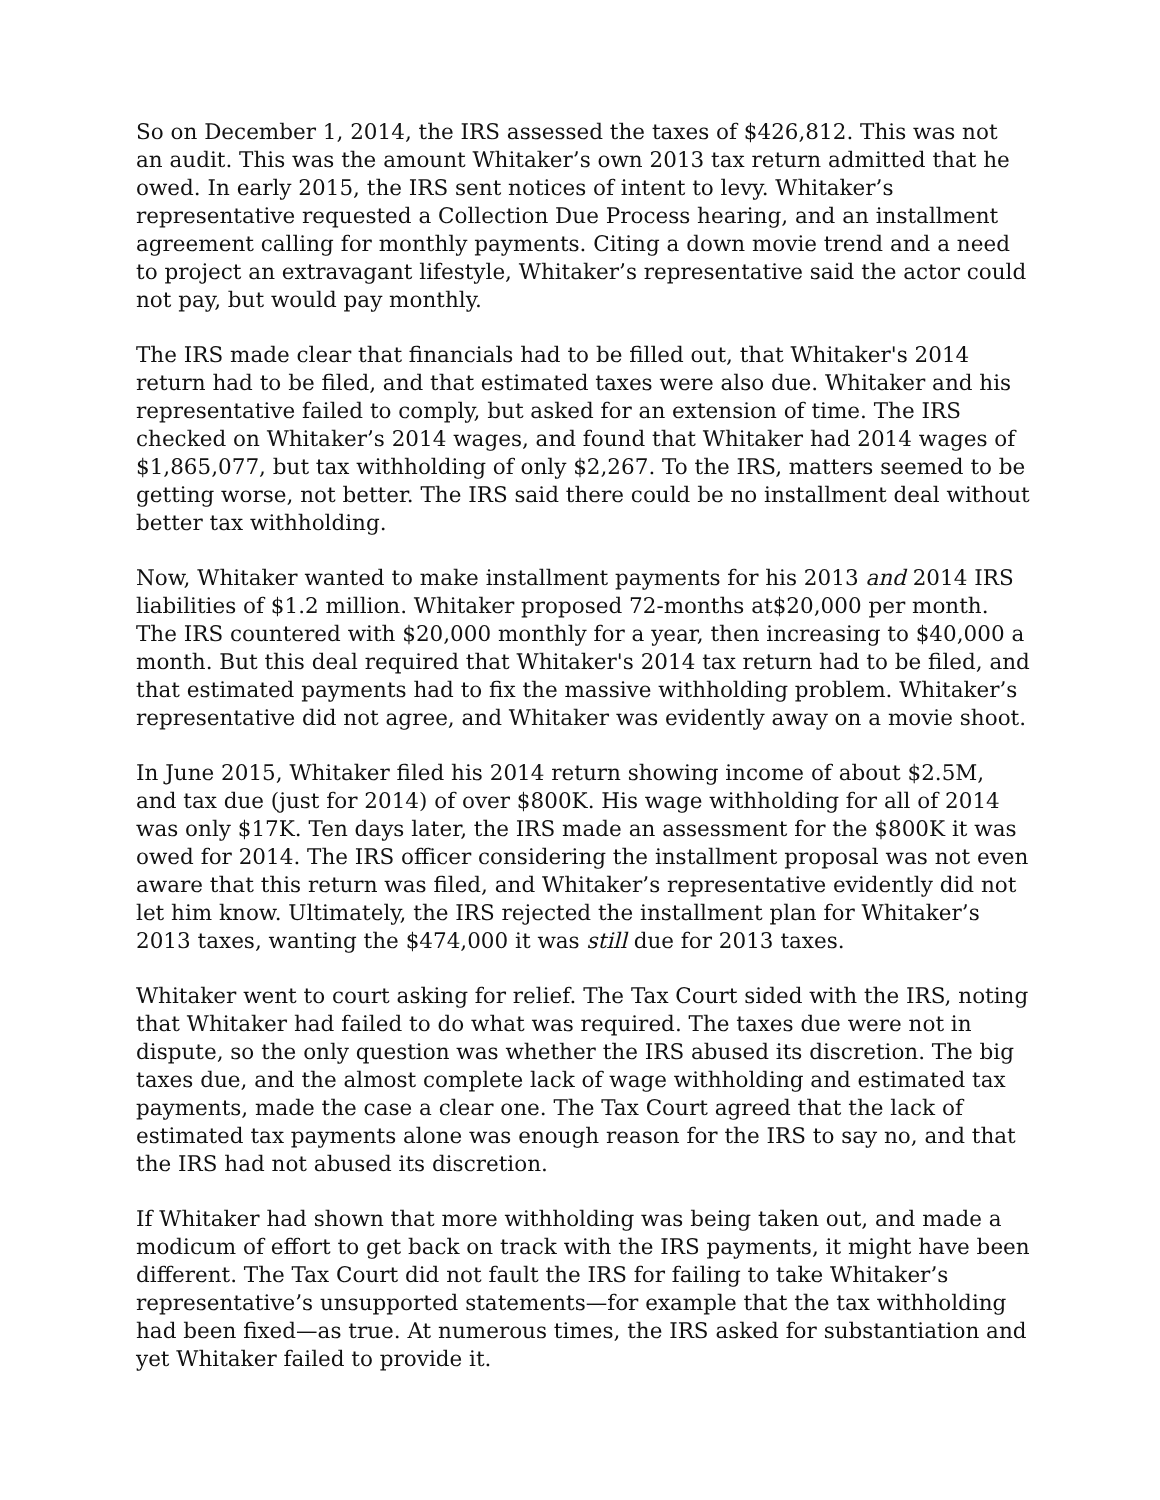So on December 1, 2014, the IRS assessed the taxes of $426,812. This was not an audit. This was the amount Whitaker’s own 2013 tax return admitted that he owed. In early 2015, the IRS sent notices of intent to levy. Whitaker’s representative requested a Collection Due Process hearing, and an installment agreement calling for monthly payments. Citing a down movie trend and a need to project an extravagant lifestyle, Whitaker’s representative said the actor could not pay, but would pay monthly.
The IRS made clear that financials had to be filled out, that Whitaker's 2014 return had to be filed, and that estimated taxes were also due. Whitaker and his representative failed to comply, but asked for an extension of time. The IRS checked on Whitaker’s 2014 wages, and found that Whitaker had 2014 wages of $1,865,077, but tax withholding of only $2,267. To the IRS, matters seemed to be getting worse, not better. The IRS said there could be no installment deal without better tax withholding.
Now, Whitaker wanted to make installment payments for his 2013 and 2014 IRS liabilities of $1.2 million. Whitaker proposed 72-months at$20,000 per month. The IRS countered with $20,000 monthly for a year, then increasing to $40,000 a month. But this deal required that Whitaker's 2014 tax return had to be filed, and that estimated payments had to fix the massive withholding problem. Whitaker’s representative did not agree, and Whitaker was evidently away on a movie shoot.
In June 2015, Whitaker filed his 2014 return showing income of about $2.5M, and tax due (just for 2014) of over $800K. His wage withholding for all of 2014 was only $17K. Ten days later, the IRS made an assessment for the $800K it was owed for 2014. The IRS officer considering the installment proposal was not even aware that this return was filed, and Whitaker’s representative evidently did not let him know. Ultimately, the IRS rejected the installment plan for Whitaker’s 2013 taxes, wanting the $474,000 it was still due for 2013 taxes.
Whitaker went to court asking for relief. The Tax Court sided with the IRS, noting that Whitaker had failed to do what was required. The taxes due were not in dispute, so the only question was whether the IRS abused its discretion. The big taxes due, and the almost complete lack of wage withholding and estimated tax payments, made the case a clear one. The Tax Court agreed that the lack of estimated tax payments alone was enough reason for the IRS to say no, and that the IRS had not abused its discretion.
If Whitaker had shown that more withholding was being taken out, and made a modicum of effort to get back on track with the IRS payments, it might have been different. The Tax Court did not fault the IRS for failing to take Whitaker’s representative’s unsupported statements—for example that the tax withholding had been fixed—as true. At numerous times, the IRS asked for substantiation and yet Whitaker failed to provide it.